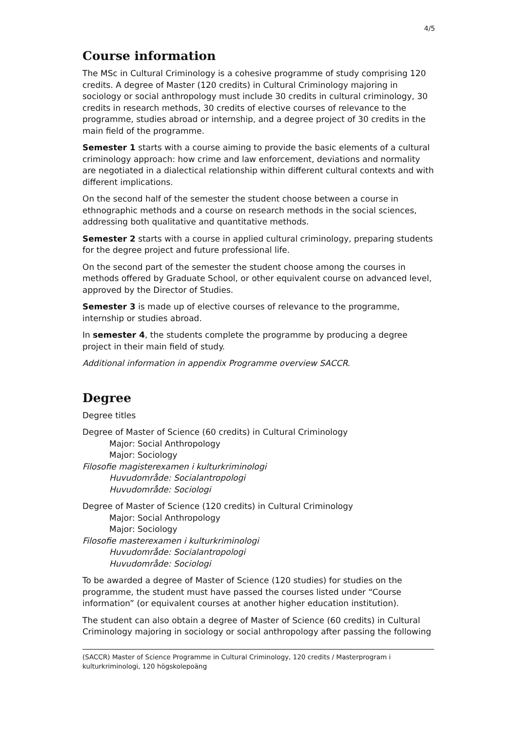4/5
Course information
The MSc in Cultural Criminology is a cohesive programme of study comprising 120 credits. A degree of Master (120 credits) in Cultural Criminology majoring in sociology or social anthropology must include 30 credits in cultural criminology, 30 credits in research methods, 30 credits of elective courses of relevance to the programme, studies abroad or internship, and a degree project of 30 credits in the main field of the programme.
Semester 1 starts with a course aiming to provide the basic elements of a cultural criminology approach: how crime and law enforcement, deviations and normality are negotiated in a dialectical relationship within different cultural contexts and with different implications.
On the second half of the semester the student choose between a course in ethnographic methods and a course on research methods in the social sciences, addressing both qualitative and quantitative methods.
Semester 2 starts with a course in applied cultural criminology, preparing students for the degree project and future professional life.
On the second part of the semester the student choose among the courses in methods offered by Graduate School, or other equivalent course on advanced level, approved by the Director of Studies.
Semester 3 is made up of elective courses of relevance to the programme, internship or studies abroad.
In semester 4, the students complete the programme by producing a degree project in their main field of study.
Additional information in appendix Programme overview SACCR.
Degree
Degree titles
Degree of Master of Science (60 credits) in Cultural Criminology
Major: Social Anthropology
Major: Sociology
Filosofie magisterexamen i kulturkriminologi
Huvudområde: Socialantropologi
Huvudområde: Sociologi
Degree of Master of Science (120 credits) in Cultural Criminology
Major: Social Anthropology
Major: Sociology
Filosofie masterexamen i kulturkriminologi
Huvudområde: Socialantropologi
Huvudområde: Sociologi
To be awarded a degree of Master of Science (120 studies) for studies on the programme, the student must have passed the courses listed under “Course information” (or equivalent courses at another higher education institution).
The student can also obtain a degree of Master of Science (60 credits) in Cultural Criminology majoring in sociology or social anthropology after passing the following
(SACCR) Master of Science Programme in Cultural Criminology, 120 credits / Masterprogram i kulturkriminologi, 120 högskolepoäng